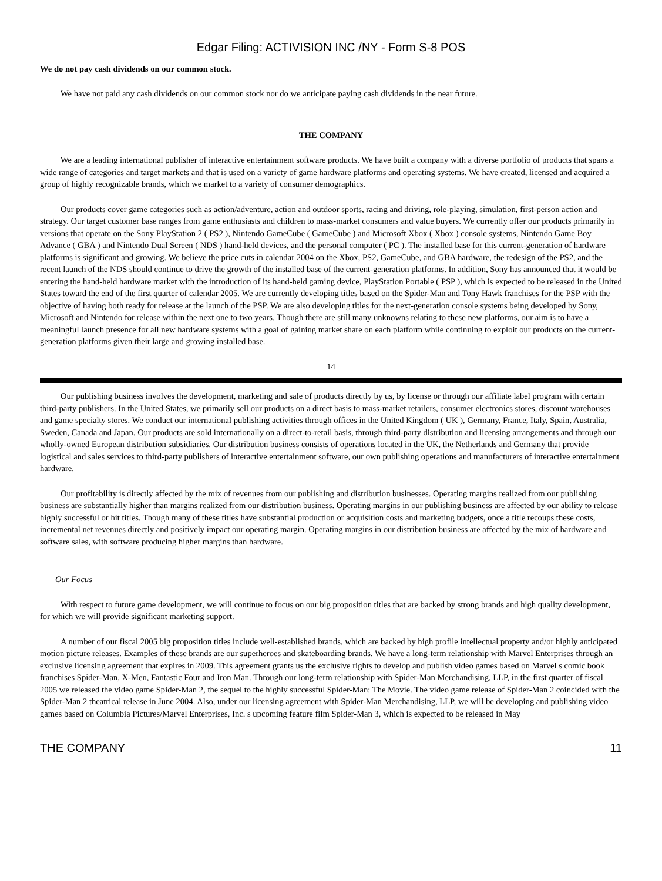Edgar Filing: ACTIVISION INC /NY - Form S-8 POS
We do not pay cash dividends on our common stock.
We have not paid any cash dividends on our common stock nor do we anticipate paying cash dividends in the near future.
THE COMPANY
We are a leading international publisher of interactive entertainment software products. We have built a company with a diverse portfolio of products that spans a wide range of categories and target markets and that is used on a variety of game hardware platforms and operating systems. We have created, licensed and acquired a group of highly recognizable brands, which we market to a variety of consumer demographics.
Our products cover game categories such as action/adventure, action and outdoor sports, racing and driving, role-playing, simulation, first-person action and strategy. Our target customer base ranges from game enthusiasts and children to mass-market consumers and value buyers. We currently offer our products primarily in versions that operate on the Sony PlayStation 2 ( PS2 ), Nintendo GameCube ( GameCube ) and Microsoft Xbox ( Xbox ) console systems, Nintendo Game Boy Advance ( GBA ) and Nintendo Dual Screen ( NDS ) hand-held devices, and the personal computer ( PC ). The installed base for this current-generation of hardware platforms is significant and growing. We believe the price cuts in calendar 2004 on the Xbox, PS2, GameCube, and GBA hardware, the redesign of the PS2, and the recent launch of the NDS should continue to drive the growth of the installed base of the current-generation platforms. In addition, Sony has announced that it would be entering the hand-held hardware market with the introduction of its hand-held gaming device, PlayStation Portable ( PSP ), which is expected to be released in the United States toward the end of the first quarter of calendar 2005. We are currently developing titles based on the Spider-Man and Tony Hawk franchises for the PSP with the objective of having both ready for release at the launch of the PSP. We are also developing titles for the next-generation console systems being developed by Sony, Microsoft and Nintendo for release within the next one to two years. Though there are still many unknowns relating to these new platforms, our aim is to have a meaningful launch presence for all new hardware systems with a goal of gaining market share on each platform while continuing to exploit our products on the current-generation platforms given their large and growing installed base.
14
Our publishing business involves the development, marketing and sale of products directly by us, by license or through our affiliate label program with certain third-party publishers. In the United States, we primarily sell our products on a direct basis to mass-market retailers, consumer electronics stores, discount warehouses and game specialty stores. We conduct our international publishing activities through offices in the United Kingdom ( UK ), Germany, France, Italy, Spain, Australia, Sweden, Canada and Japan. Our products are sold internationally on a direct-to-retail basis, through third-party distribution and licensing arrangements and through our wholly-owned European distribution subsidiaries. Our distribution business consists of operations located in the UK, the Netherlands and Germany that provide logistical and sales services to third-party publishers of interactive entertainment software, our own publishing operations and manufacturers of interactive entertainment hardware.
Our profitability is directly affected by the mix of revenues from our publishing and distribution businesses. Operating margins realized from our publishing business are substantially higher than margins realized from our distribution business. Operating margins in our publishing business are affected by our ability to release highly successful or hit titles. Though many of these titles have substantial production or acquisition costs and marketing budgets, once a title recoups these costs, incremental net revenues directly and positively impact our operating margin. Operating margins in our distribution business are affected by the mix of hardware and software sales, with software producing higher margins than hardware.
Our Focus
With respect to future game development, we will continue to focus on our big proposition titles that are backed by strong brands and high quality development, for which we will provide significant marketing support.
A number of our fiscal 2005 big proposition titles include well-established brands, which are backed by high profile intellectual property and/or highly anticipated motion picture releases. Examples of these brands are our superheroes and skateboarding brands. We have a long-term relationship with Marvel Enterprises through an exclusive licensing agreement that expires in 2009. This agreement grants us the exclusive rights to develop and publish video games based on Marvel s comic book franchises Spider-Man, X-Men, Fantastic Four and Iron Man. Through our long-term relationship with Spider-Man Merchandising, LLP, in the first quarter of fiscal 2005 we released the video game Spider-Man 2, the sequel to the highly successful Spider-Man: The Movie. The video game release of Spider-Man 2 coincided with the Spider-Man 2 theatrical release in June 2004. Also, under our licensing agreement with Spider-Man Merchandising, LLP, we will be developing and publishing video games based on Columbia Pictures/Marvel Enterprises, Inc. s upcoming feature film Spider-Man 3, which is expected to be released in May
THE COMPANY 11